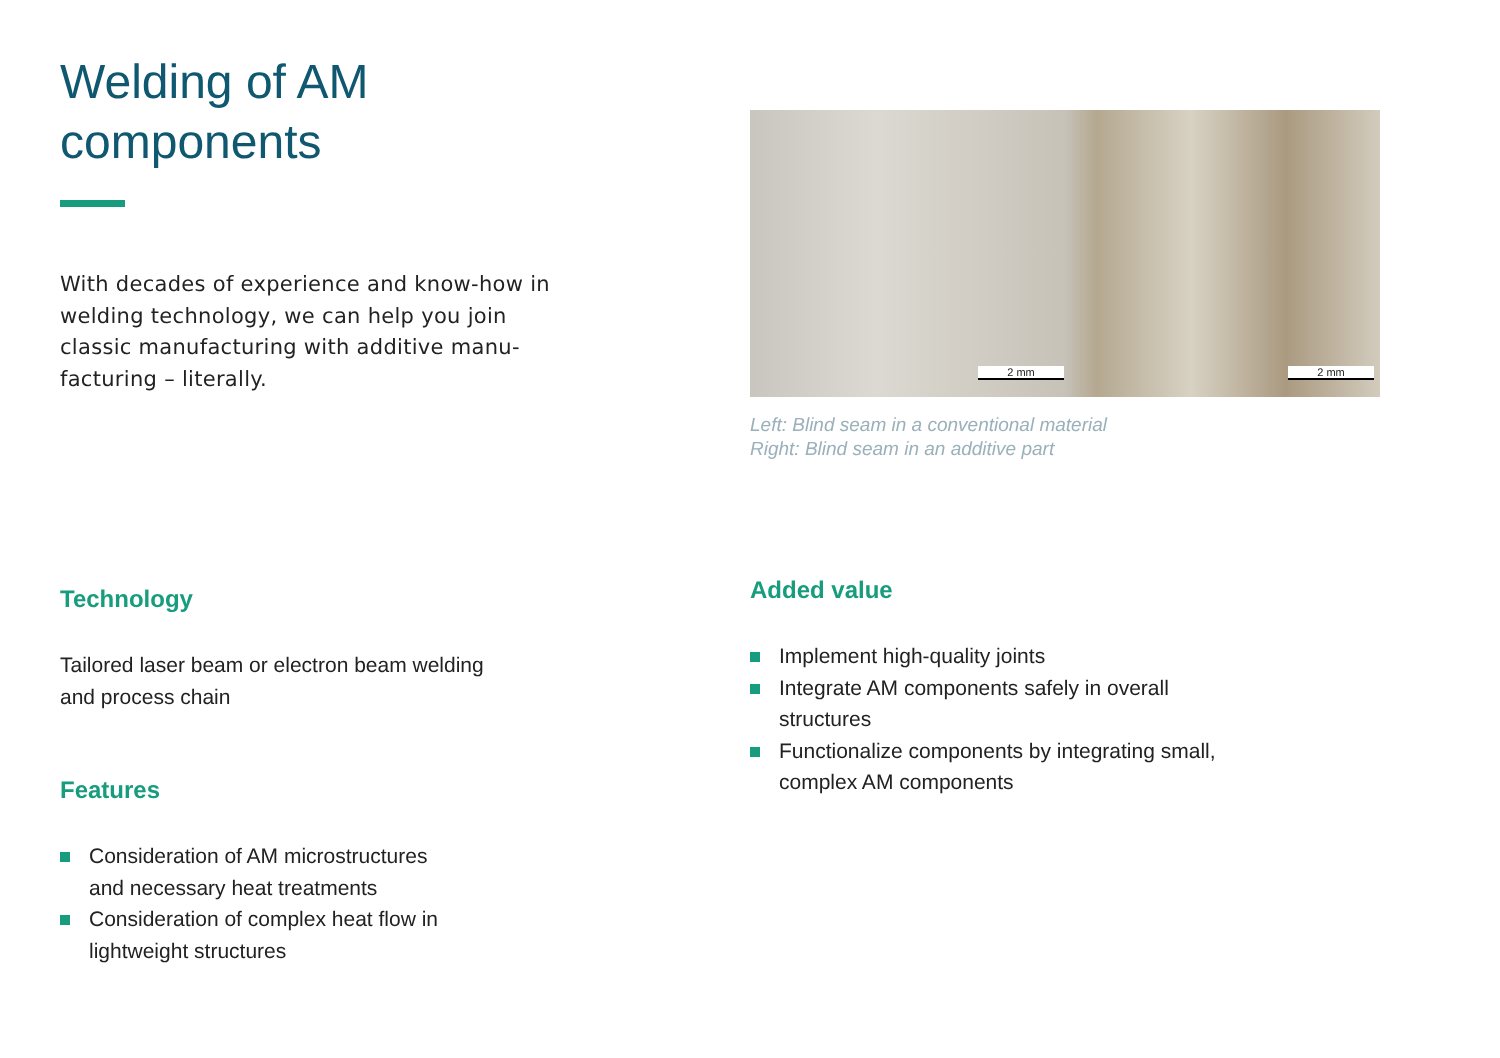Welding of AM
components
With decades of experience and know-how in welding technology, we can help you join classic manufacturing with additive manu-facturing – literally.
Technology
Tailored laser beam or electron beam welding
and process chain
Features
Consideration of AM microstructures
and necessary heat treatments
Consideration of complex heat flow in
lightweight structures
2 mm 2 mm
Left: Blind seam in a conventional material
Right: Blind seam in an additive part
Added value
Implement high-quality joints
Integrate AM components safely in overall
structures
Functionalize components by integrating small,
complex AM components